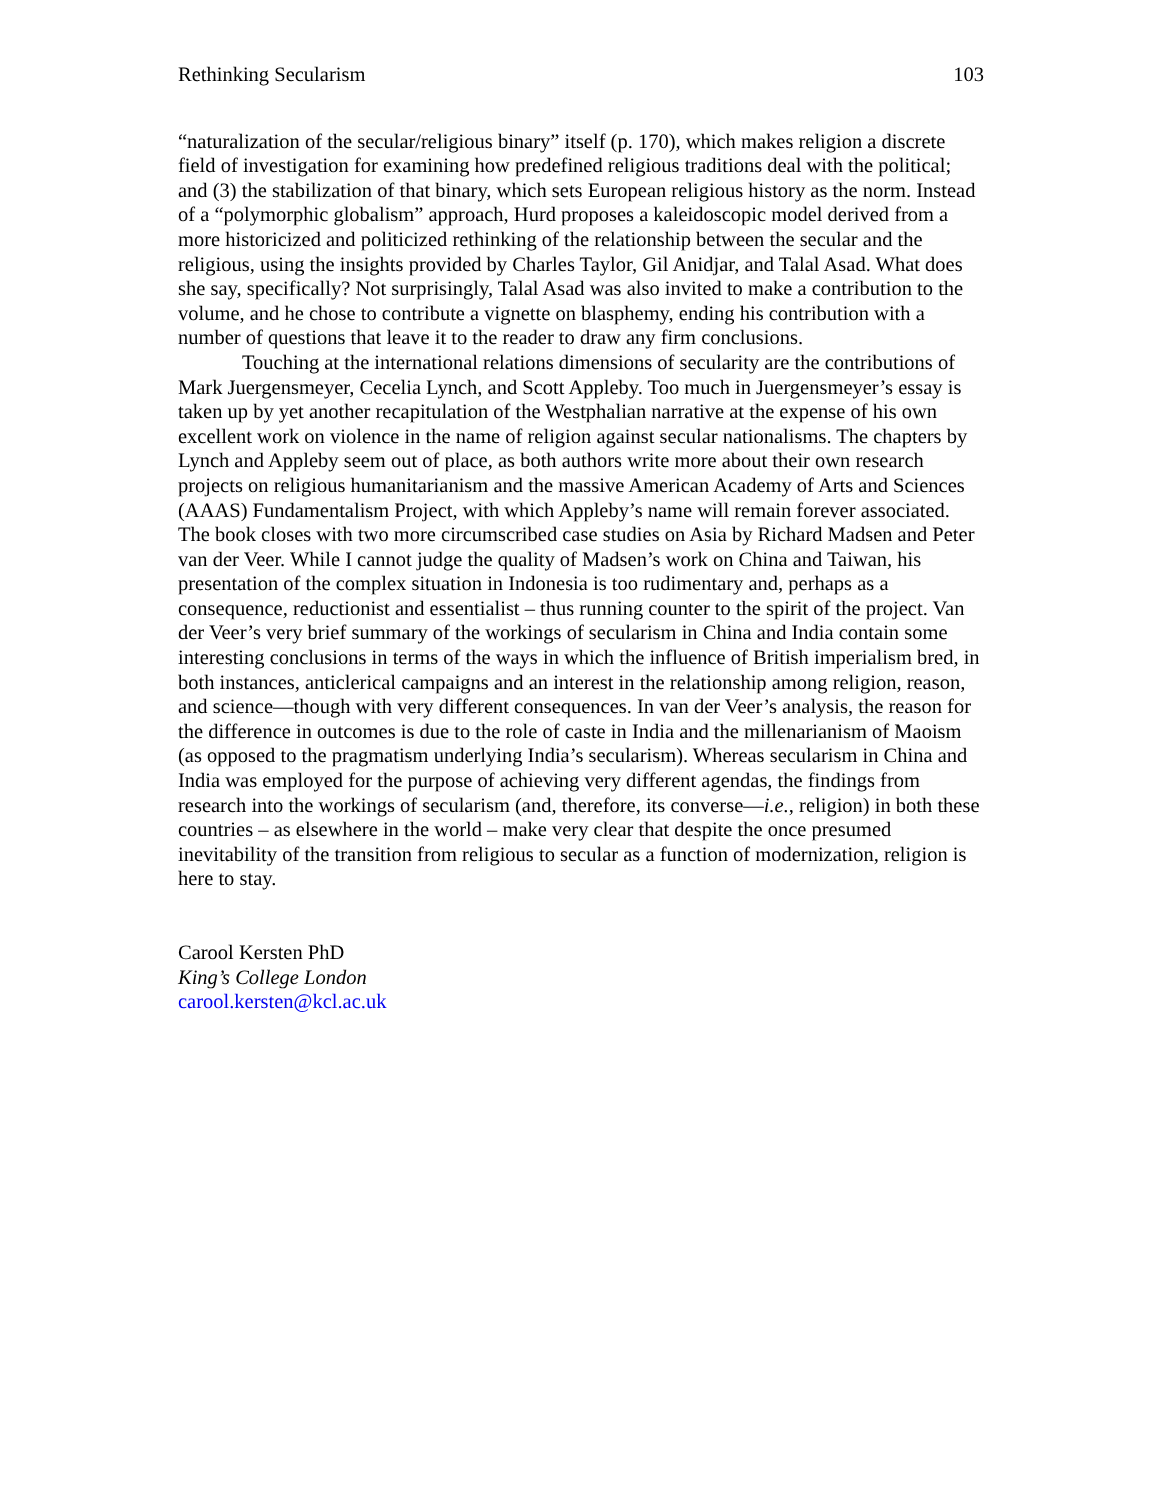Rethinking Secularism 103
“naturalization of the secular/religious binary” itself (p. 170), which makes religion a discrete field of investigation for examining how predefined religious traditions deal with the political; and (3) the stabilization of that binary, which sets European religious history as the norm. Instead of a “polymorphic globalism” approach, Hurd proposes a kaleidoscopic model derived from a more historicized and politicized rethinking of the relationship between the secular and the religious, using the insights provided by Charles Taylor, Gil Anidjar, and Talal Asad. What does she say, specifically? Not surprisingly, Talal Asad was also invited to make a contribution to the volume, and he chose to contribute a vignette on blasphemy, ending his contribution with a number of questions that leave it to the reader to draw any firm conclusions.
Touching at the international relations dimensions of secularity are the contributions of Mark Juergensmeyer, Cecelia Lynch, and Scott Appleby. Too much in Juergensmeyer’s essay is taken up by yet another recapitulation of the Westphalian narrative at the expense of his own excellent work on violence in the name of religion against secular nationalisms. The chapters by Lynch and Appleby seem out of place, as both authors write more about their own research projects on religious humanitarianism and the massive American Academy of Arts and Sciences (AAAS) Fundamentalism Project, with which Appleby’s name will remain forever associated. The book closes with two more circumscribed case studies on Asia by Richard Madsen and Peter van der Veer. While I cannot judge the quality of Madsen’s work on China and Taiwan, his presentation of the complex situation in Indonesia is too rudimentary and, perhaps as a consequence, reductionist and essentialist – thus running counter to the spirit of the project. Van der Veer’s very brief summary of the workings of secularism in China and India contain some interesting conclusions in terms of the ways in which the influence of British imperialism bred, in both instances, anticlerical campaigns and an interest in the relationship among religion, reason, and science—though with very different consequences. In van der Veer’s analysis, the reason for the difference in outcomes is due to the role of caste in India and the millenarianism of Maoism (as opposed to the pragmatism underlying India’s secularism). Whereas secularism in China and India was employed for the purpose of achieving very different agendas, the findings from research into the workings of secularism (and, therefore, its converse—i.e., religion) in both these countries – as elsewhere in the world – make very clear that despite the once presumed inevitability of the transition from religious to secular as a function of modernization, religion is here to stay.
Carool Kersten PhD
King’s College London
carool.kersten@kcl.ac.uk